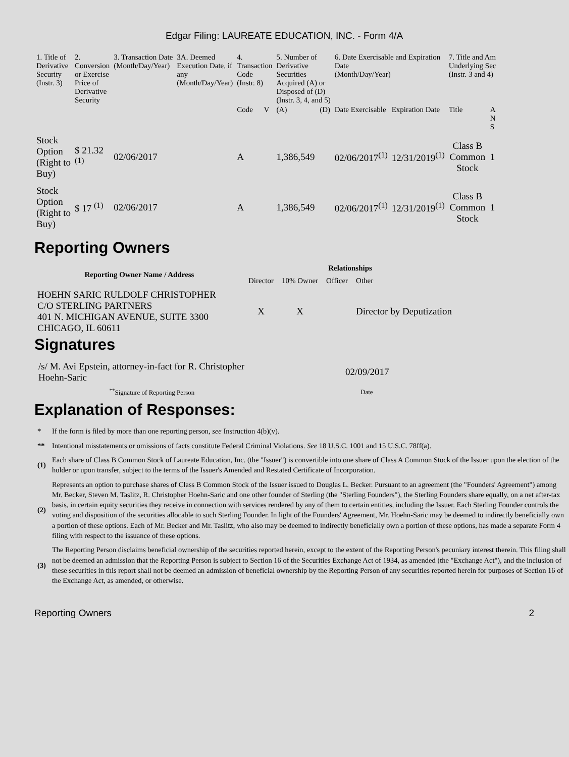Edgar Filing: LAUREATE EDUCATION, INC. - Form 4/A
| 1. Title of Derivative Security (Instr. 3) | 2. Conversion or Exercise Price of Derivative Security | 3. Transaction Date (Month/Day/Year) | 3A. Deemed Execution Date, if any (Month/Day/Year) | 4. Transaction Code (Instr. 8) | | 5. Number of Derivative Securities Acquired (A) or Disposed of (D) (Instr. 3, 4, and 5) | | 6. Date Exercisable and Expiration Date (Month/Day/Year) | | 7. Title and Am Underlying Sec (Instr. 3 and 4) | |
| --- | --- | --- | --- | --- | --- | --- | --- | --- | --- | --- | --- |
| | | | | Code | V | (A) | (D) | Date Exercisable | Expiration Date | Title | A N S |
| Stock Option (Right to Buy) | $ 21.32 <sup>(1)</sup> | 02/06/2017 | | A | | 1,386,549 | | 02/06/2017<sup>(1)</sup> | 12/31/2019<sup>(1)</sup> | Class B Common Stock | 1 |
| Stock Option (Right to Buy) | $ 17 <sup>(1)</sup> | 02/06/2017 | | A | | 1,386,549 | | 02/06/2017<sup>(1)</sup> | 12/31/2019<sup>(1)</sup> | Class B Common Stock | 1 |
Reporting Owners
| Reporting Owner Name / Address | Relationships | | | |
| --- | --- | --- | --- | --- |
| | Director | 10% Owner | Officer | Other |
| HOEHN SARIC RULDOLF CHRISTOPHER C/O STERLING PARTNERS 401 N. MICHIGAN AVENUE, SUITE 3300 CHICAGO, IL 60611 | X | X | | Director by Deputization |
Signatures
| /s/ M. Avi Epstein, attorney-in-fact for R. Christopher Hoehn-Saric | 02/09/2017 |
| <sup>**</sup> Signature of Reporting Person | Date |
Explanation of Responses:
| * | If the form is filed by more than one reporting person, see Instruction 4(b)(v). |
| ** | Intentional misstatements or omissions of facts constitute Federal Criminal Violations. See 18 U.S.C. 1001 and 15 U.S.C. 78ff(a). |
| (1) | Each share of Class B Common Stock of Laureate Education, Inc. (the "Issuer") is convertible into one share of Class A Common Stock of the Issuer upon the election of the holder or upon transfer, subject to the terms of the Issuer's Amended and Restated Certificate of Incorporation. |
| (2) | Represents an option to purchase shares of Class B Common Stock of the Issuer issued to Douglas L. Becker. Pursuant to an agreement (the "Founders' Agreement") among Mr. Becker, Steven M. Taslitz, R. Christopher Hoehn-Saric and one other founder of Sterling (the "Sterling Founders"), the Sterling Founders share equally, on a net after-tax basis, in certain equity securities they receive in connection with services rendered by any of them to certain entities, including the Issuer. Each Sterling Founder controls the voting and disposition of the securities allocable to such Sterling Founder. In light of the Founders' Agreement, Mr. Hoehn-Saric may be deemed to indirectly beneficially own a portion of these options. Each of Mr. Becker and Mr. Taslitz, who also may be deemed to indirectly beneficially own a portion of these options, has made a separate Form 4 filing with respect to the issuance of these options. |
| (3) | The Reporting Person disclaims beneficial ownership of the securities reported herein, except to the extent of the Reporting Person's pecuniary interest therein. This filing shall not be deemed an admission that the Reporting Person is subject to Section 16 of the Securities Exchange Act of 1934, as amended (the "Exchange Act"), and the inclusion of these securities in this report shall not be deemed an admission of beneficial ownership by the Reporting Person of any securities reported herein for purposes of Section 16 of the Exchange Act, as amended, or otherwise. |
Reporting Owners 2